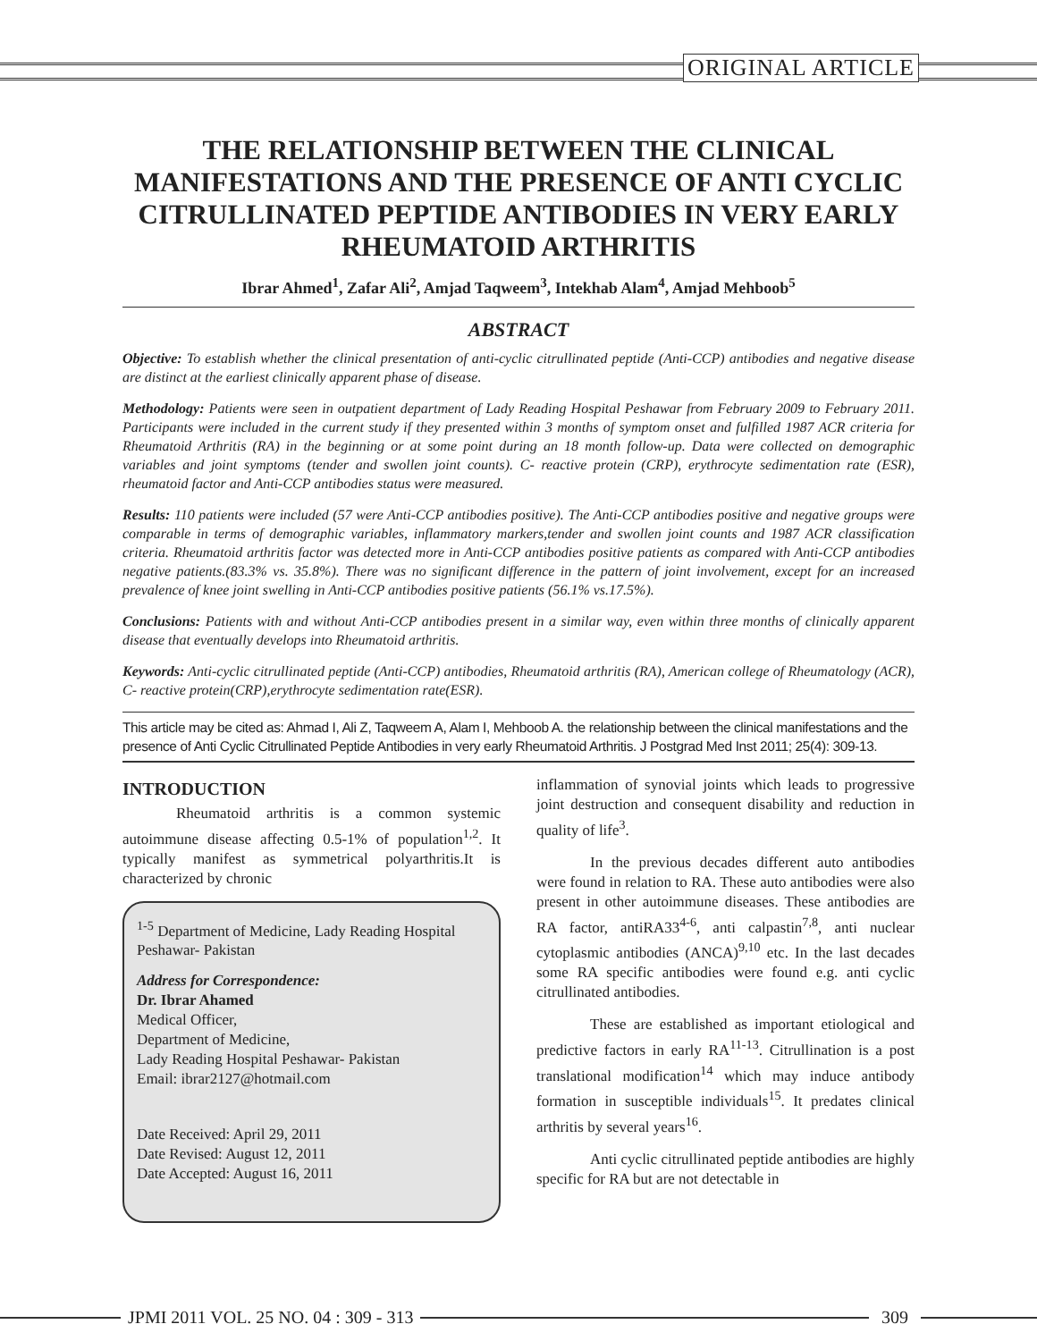ORIGINAL ARTICLE
THE RELATIONSHIP BETWEEN THE CLINICAL MANIFESTATIONS AND THE PRESENCE OF ANTI CYCLIC CITRULLINATED PEPTIDE ANTIBODIES IN VERY EARLY RHEUMATOID ARTHRITIS
Ibrar Ahmed<sup>1</sup>, Zafar Ali<sup>2</sup>, Amjad Taqweem<sup>3</sup>, Intekhab Alam<sup>4</sup>, Amjad Mehboob<sup>5</sup>
ABSTRACT
Objective: To establish whether the clinical presentation of anti-cyclic citrullinated peptide (Anti-CCP) antibodies and negative disease are distinct at the earliest clinically apparent phase of disease.
Methodology: Patients were seen in outpatient department of Lady Reading Hospital Peshawar from February 2009 to February 2011. Participants were included in the current study if they presented within 3 months of symptom onset and fulfilled 1987 ACR criteria for Rheumatoid Arthritis (RA) in the beginning or at some point during an 18 month follow-up. Data were collected on demographic variables and joint symptoms (tender and swollen joint counts). C- reactive protein (CRP), erythrocyte sedimentation rate (ESR), rheumatoid factor and Anti-CCP antibodies status were measured.
Results: 110 patients were included (57 were Anti-CCP antibodies positive). The Anti-CCP antibodies positive and negative groups were comparable in terms of demographic variables, inflammatory markers,tender and swollen joint counts and 1987 ACR classification criteria. Rheumatoid arthritis factor was detected more in Anti-CCP antibodies positive patients as compared with Anti-CCP antibodies negative patients.(83.3% vs. 35.8%). There was no significant difference in the pattern of joint involvement, except for an increased prevalence of knee joint swelling in Anti-CCP antibodies positive patients (56.1% vs.17.5%).
Conclusions: Patients with and without Anti-CCP antibodies present in a similar way, even within three months of clinically apparent disease that eventually develops into Rheumatoid arthritis.
Keywords: Anti-cyclic citrullinated peptide (Anti-CCP) antibodies, Rheumatoid arthritis (RA), American college of Rheumatology (ACR), C- reactive protein(CRP),erythrocyte sedimentation rate(ESR).
This article may be cited as: Ahmad I, Ali Z, Taqweem A, Alam I, Mehboob A. the relationship between the clinical manifestations and the presence of Anti Cyclic Citrullinated Peptide Antibodies in very early Rheumatoid Arthritis. J Postgrad Med Inst 2011; 25(4): 309-13.
INTRODUCTION
Rheumatoid arthritis is a common systemic autoimmune disease affecting 0.5-1% of population<sup>1,2</sup>. It typically manifest as symmetrical polyarthritis.It is characterized by chronic
<sup>1-5</sup> Department of Medicine, Lady Reading Hospital Peshawar- Pakistan
Address for Correspondence:
Dr. Ibrar Ahamed
Medical Officer,
Department of Medicine,
Lady Reading Hospital Peshawar- Pakistan
Email: ibrar2127@hotmail.com
Date Received: April 29, 2011
Date Revised: August 12, 2011
Date Accepted: August 16, 2011
inflammation of synovial joints which leads to progressive joint destruction and consequent disability and reduction in quality of life<sup>3</sup>.
In the previous decades different auto antibodies were found in relation to RA. These auto antibodies were also present in other autoimmune diseases. These antibodies are RA factor, antiRA33<sup>4-6</sup>, anti calpastin<sup>7,8</sup>, anti nuclear cytoplasmic antibodies (ANCA)<sup>9,10</sup> etc. In the last decades some RA specific antibodies were found e.g. anti cyclic citrullinated antibodies.
These are established as important etiological and predictive factors in early RA<sup>11-13</sup>. Citrullination is a post translational modification<sup>14</sup> which may induce antibody formation in susceptible individuals<sup>15</sup>. It predates clinical arthritis by several years<sup>16</sup>.
Anti cyclic citrullinated peptide antibodies are highly specific for RA but are not detectable in
JPMI 2011 VOL. 25 NO. 04 : 309 - 313
309